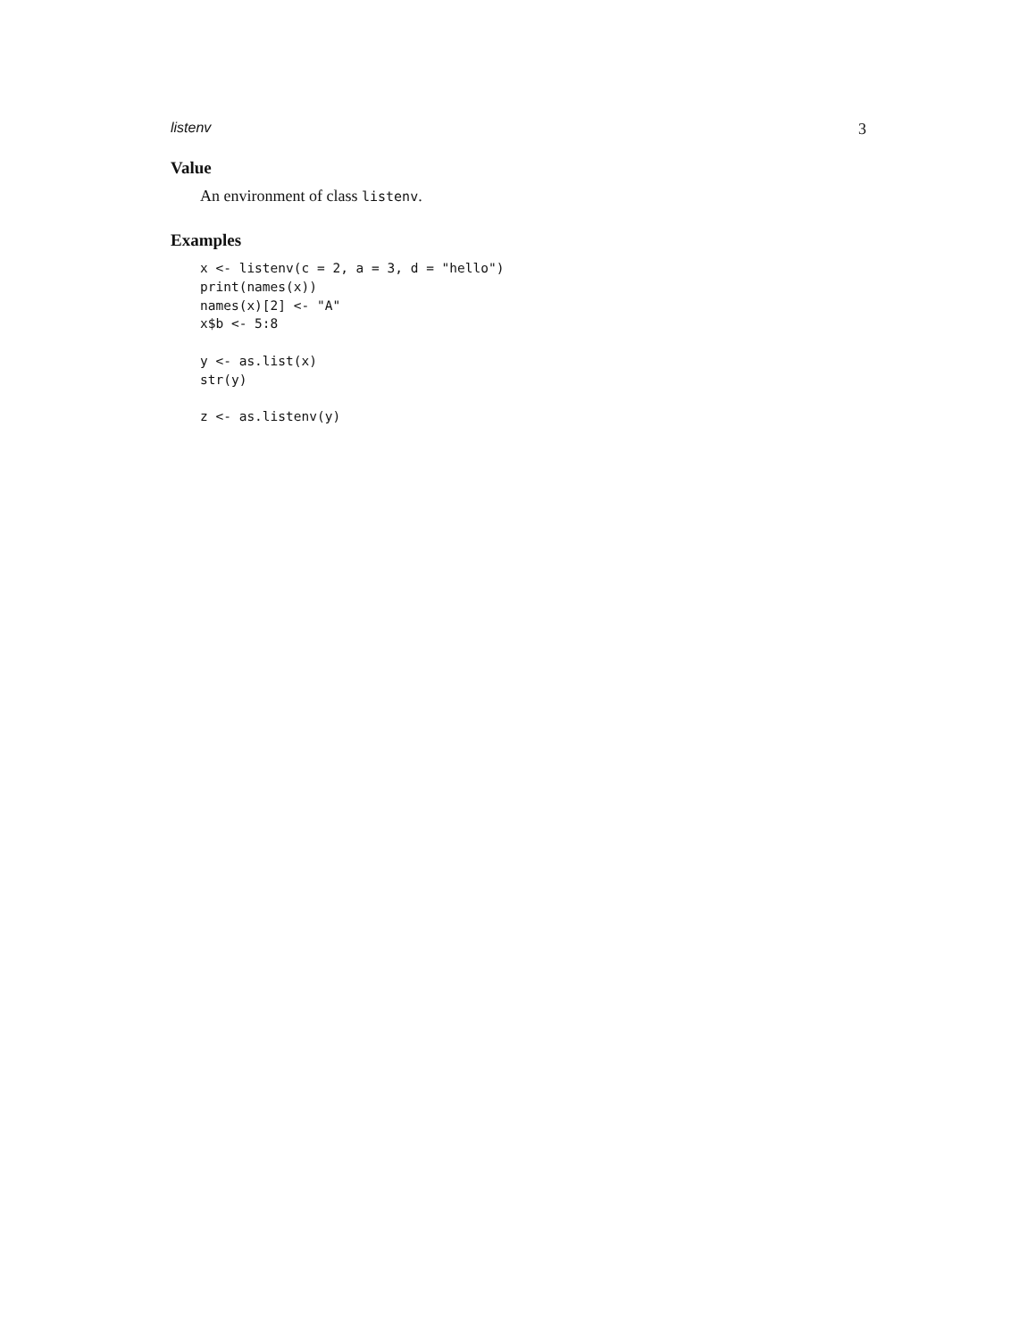listenv 3
Value
An environment of class listenv.
Examples
x <- listenv(c = 2, a = 3, d = "hello")
print(names(x))
names(x)[2] <- "A"
x$b <- 5:8

y <- as.list(x)
str(y)

z <- as.listenv(y)